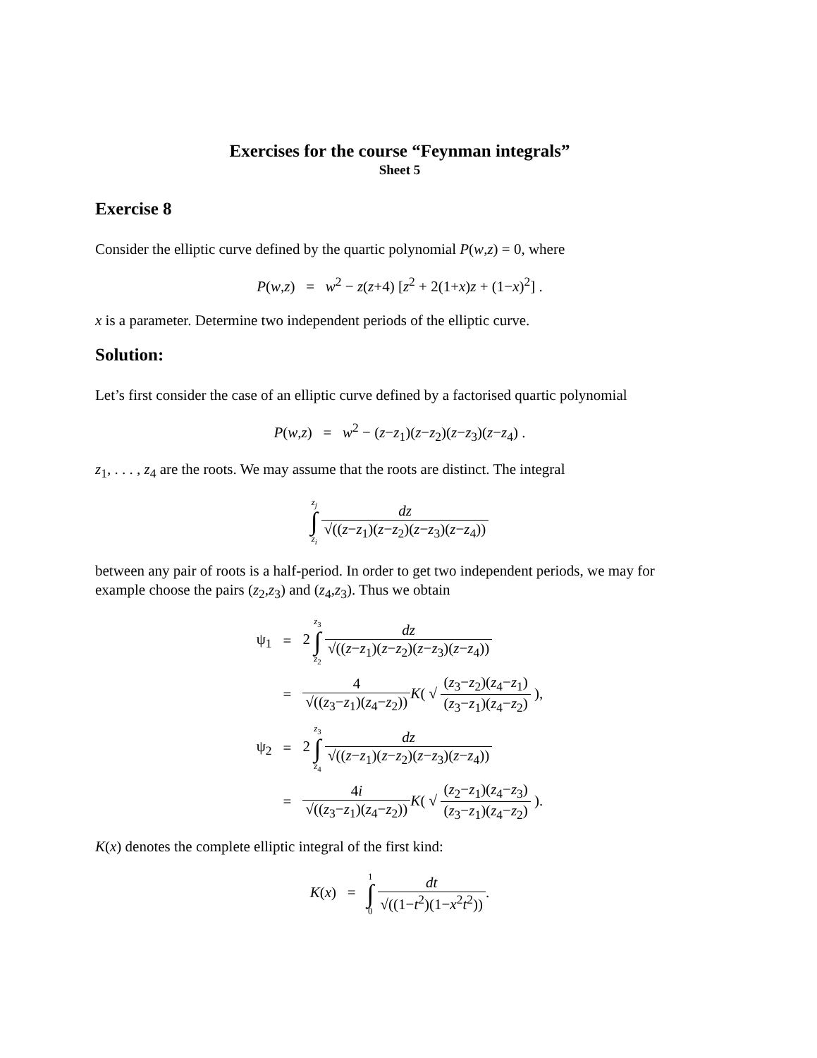Exercises for the course “Feynman integrals”
Sheet 5
Exercise 8
Consider the elliptic curve defined by the quartic polynomial P(w,z) = 0, where
P(w,z) = w<sup>2</sup> − z(z+4) [z<sup>2</sup> + 2(1+x)z + (1−x)<sup>2</sup>] .
x is a parameter. Determine two independent periods of the elliptic curve.
Solution:
Let’s first consider the case of an elliptic curve defined by a factorised quartic polynomial
P(w,z) = w<sup>2</sup> − (z−z<sub>1</sub>)(z−z<sub>2</sub>)(z−z<sub>3</sub>)(z−z<sub>4</sub>) .
z<sub>1</sub>, . . . , z<sub>4</sub> are the roots. We may assume that the roots are distinct. The integral
z<sub>j</sub> ∫ z<sub>i</sub> dz √((z−z<sub>1</sub>)(z−z<sub>2</sub>)(z−z<sub>3</sub>)(z−z<sub>4</sub>))
between any pair of roots is a half-period. In order to get two independent periods, we may for example choose the pairs (z<sub>2</sub>,z<sub>3</sub>) and (z<sub>4</sub>,z<sub>3</sub>). Thus we obtain
| ψ<sub>1</sub> | = | 2 z<sub>3</sub> ∫ z<sub>2</sub> dz √(( z − z<sub>1</sub>)( z − z<sub>2</sub>)( z − z<sub>3</sub>)( z − z<sub>4</sub>)) |
| | = | 4 √(( z<sub>3</sub>− z<sub>1</sub>)( z<sub>4</sub>− z<sub>2</sub>)) K ( √ ( z<sub>3</sub>− z<sub>2</sub>)( z<sub>4</sub>− z<sub>1</sub>) ( z<sub>3</sub>− z<sub>1</sub>)( z<sub>4</sub>− z<sub>2</sub>) ), |
| ψ<sub>2</sub> | = | 2 z<sub>3</sub> ∫ z<sub>4</sub> dz √(( z − z<sub>1</sub>)( z − z<sub>2</sub>)( z − z<sub>3</sub>)( z − z<sub>4</sub>)) |
| | = | 4 i √(( z<sub>3</sub>− z<sub>1</sub>)( z<sub>4</sub>− z<sub>2</sub>)) K ( √ ( z<sub>2</sub>− z<sub>1</sub>)( z<sub>4</sub>− z<sub>3</sub>) ( z<sub>3</sub>− z<sub>1</sub>)( z<sub>4</sub>− z<sub>2</sub>) ). |
K(x) denotes the complete elliptic integral of the first kind:
K(x) = 1 ∫ 0 dt √((1−t<sup>2</sup>)(1−x<sup>2</sup>t<sup>2</sup>)).